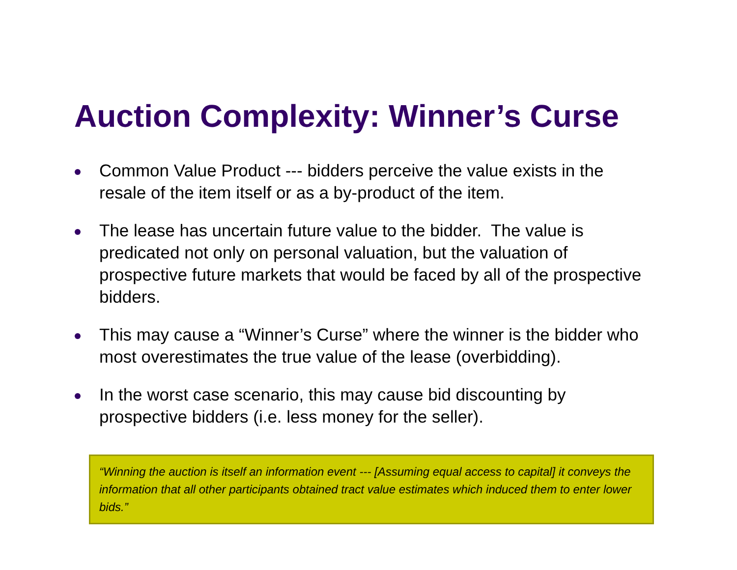Auction Complexity: Winner’s Curse
Common Value Product --- bidders perceive the value exists in the resale of the item itself or as a by-product of the item.
The lease has uncertain future value to the bidder. The value is predicated not only on personal valuation, but the valuation of prospective future markets that would be faced by all of the prospective bidders.
This may cause a “Winner’s Curse” where the winner is the bidder who most overestimates the true value of the lease (overbidding).
In the worst case scenario, this may cause bid discounting by prospective bidders (i.e. less money for the seller).
“Winning the auction is itself an information event --- [Assuming equal access to capital] it conveys the information that all other participants obtained tract value estimates which induced them to enter lower bids.”